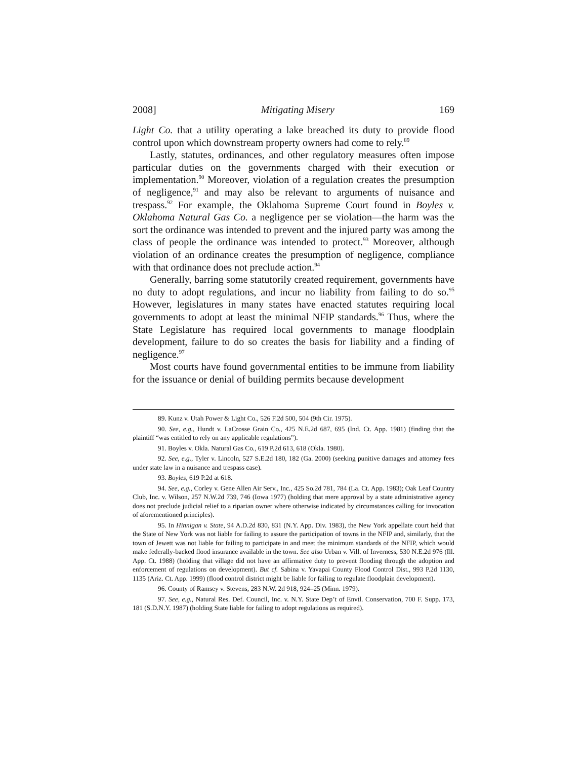2008] Mitigating Misery 169
Light Co. that a utility operating a lake breached its duty to provide flood control upon which downstream property owners had come to rely.<sup>89</sup>
Lastly, statutes, ordinances, and other regulatory measures often impose particular duties on the governments charged with their execution or implementation.<sup>90</sup> Moreover, violation of a regulation creates the presumption of negligence,<sup>91</sup> and may also be relevant to arguments of nuisance and trespass.<sup>92</sup> For example, the Oklahoma Supreme Court found in Boyles v. Oklahoma Natural Gas Co. a negligence per se violation—the harm was the sort the ordinance was intended to prevent and the injured party was among the class of people the ordinance was intended to protect.<sup>93</sup> Moreover, although violation of an ordinance creates the presumption of negligence, compliance with that ordinance does not preclude action.<sup>94</sup>
Generally, barring some statutorily created requirement, governments have no duty to adopt regulations, and incur no liability from failing to do so.<sup>95</sup> However, legislatures in many states have enacted statutes requiring local governments to adopt at least the minimal NFIP standards.<sup>96</sup> Thus, where the State Legislature has required local governments to manage floodplain development, failure to do so creates the basis for liability and a finding of negligence.<sup>97</sup>
Most courts have found governmental entities to be immune from liability for the issuance or denial of building permits because development
89. Kunz v. Utah Power & Light Co., 526 F.2d 500, 504 (9th Cir. 1975).
90. See, e.g., Hundt v. LaCrosse Grain Co., 425 N.E.2d 687, 695 (Ind. Ct. App. 1981) (finding that the plaintiff “was entitled to rely on any applicable regulations”).
91. Boyles v. Okla. Natural Gas Co., 619 P.2d 613, 618 (Okla. 1980).
92. See, e.g., Tyler v. Lincoln, 527 S.E.2d 180, 182 (Ga. 2000) (seeking punitive damages and attorney fees under state law in a nuisance and trespass case).
93. Boyles, 619 P.2d at 618.
94. See, e.g., Corley v. Gene Allen Air Serv., Inc., 425 So.2d 781, 784 (La. Ct. App. 1983); Oak Leaf Country Club, Inc. v. Wilson, 257 N.W.2d 739, 746 (Iowa 1977) (holding that mere approval by a state administrative agency does not preclude judicial relief to a riparian owner where otherwise indicated by circumstances calling for invocation of aforementioned principles).
95. In Hinnigan v. State, 94 A.D.2d 830, 831 (N.Y. App. Div. 1983), the New York appellate court held that the State of New York was not liable for failing to assure the participation of towns in the NFIP and, similarly, that the town of Jewett was not liable for failing to participate in and meet the minimum standards of the NFIP, which would make federally-backed flood insurance available in the town. See also Urban v. Vill. of Inverness, 530 N.E.2d 976 (Ill. App. Ct. 1988) (holding that village did not have an affirmative duty to prevent flooding through the adoption and enforcement of regulations on development). But cf. Sabina v. Yavapai County Flood Control Dist., 993 P.2d 1130, 1135 (Ariz. Ct. App. 1999) (flood control district might be liable for failing to regulate floodplain development).
96. County of Ramsey v. Stevens, 283 N.W. 2d 918, 924–25 (Minn. 1979).
97. See, e.g., Natural Res. Def. Council, Inc. v. N.Y. State Dep’t of Envtl. Conservation, 700 F. Supp. 173, 181 (S.D.N.Y. 1987) (holding State liable for failing to adopt regulations as required).